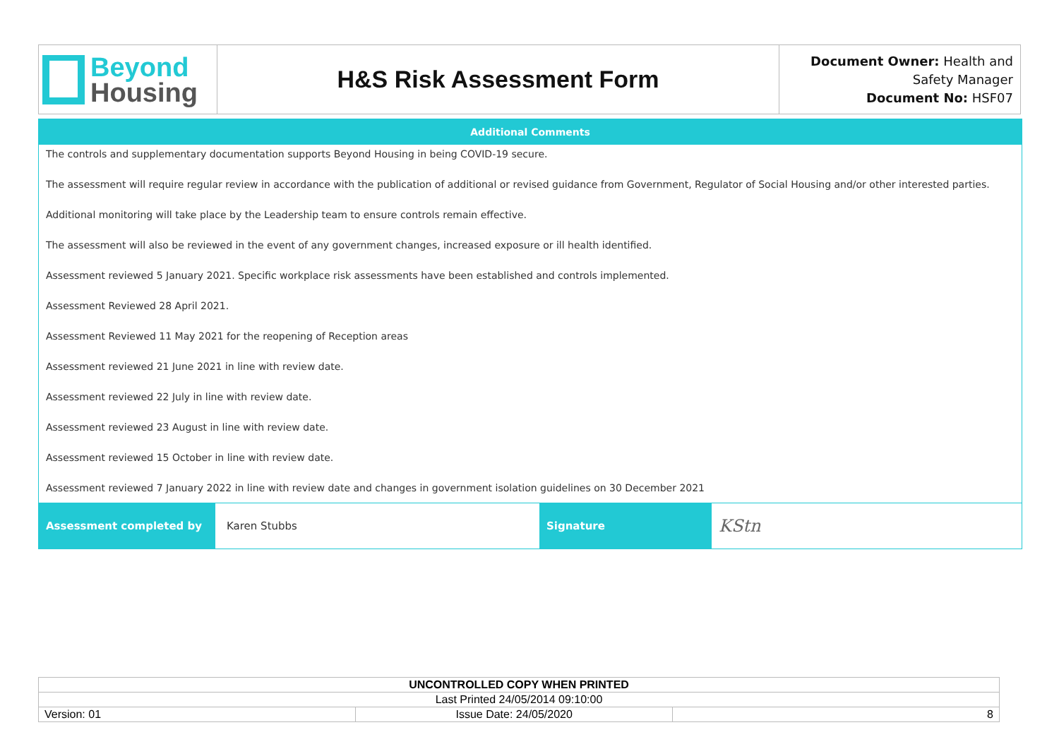| Beyond Housing | H&S Risk Assessment Form | Document Owner: Health and Safety Manager Document No: HSF07 |
Additional Comments
The controls and supplementary documentation supports Beyond Housing in being COVID-19 secure.
The assessment will require regular review in accordance with the publication of additional or revised guidance from Government, Regulator of Social Housing and/or other interested parties.
Additional monitoring will take place by the Leadership team to ensure controls remain effective.
The assessment will also be reviewed in the event of any government changes, increased exposure or ill health identified.
Assessment reviewed 5 January 2021. Specific workplace risk assessments have been established and controls implemented.
Assessment Reviewed 28 April 2021.
Assessment Reviewed 11 May 2021 for the reopening of Reception areas
Assessment reviewed 21 June 2021 in line with review date.
Assessment reviewed 22 July in line with review date.
Assessment reviewed 23 August in line with review date.
Assessment reviewed 15 October in line with review date.
Assessment reviewed 7 January 2022 in line with review date and changes in government isolation guidelines on 30 December 2021
| Assessment completed by | Karen Stubbs | Signature | KStn |
| UNCONTROLLED COPY WHEN PRINTED | | |
| Last Printed 24/05/2014 09:10:00 | | |
| Version: 01 | Issue Date: 24/05/2020 | 8 |